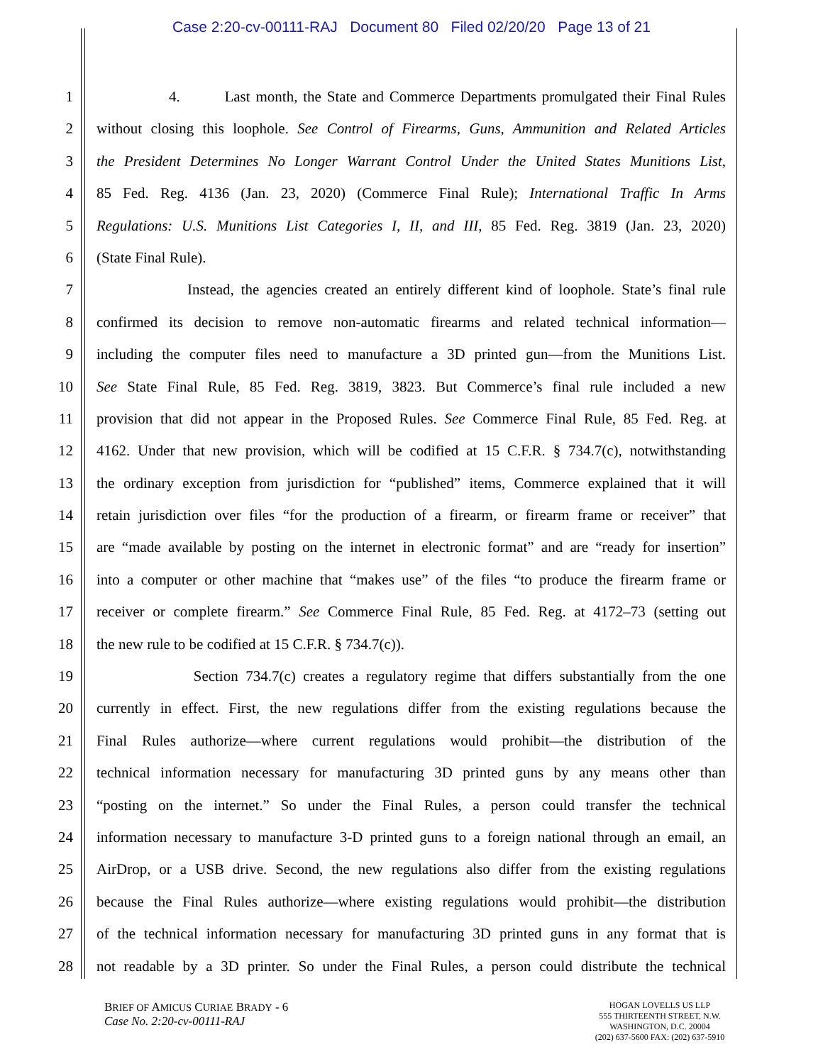Case 2:20-cv-00111-RAJ Document 80 Filed 02/20/20 Page 13 of 21
1 4. Last month, the State and Commerce Departments promulgated their Final Rules
2 without closing this loophole. See Control of Firearms, Guns, Ammunition and Related Articles
3 the President Determines No Longer Warrant Control Under the United States Munitions List,
4 85 Fed. Reg. 4136 (Jan. 23, 2020) (Commerce Final Rule); International Traffic In Arms
5 Regulations: U.S. Munitions List Categories I, II, and III, 85 Fed. Reg. 3819 (Jan. 23, 2020)
6 (State Final Rule).
7 Instead, the agencies created an entirely different kind of loophole. State’s final rule
8 confirmed its decision to remove non-automatic firearms and related technical information—
9 including the computer files need to manufacture a 3D printed gun—from the Munitions List.
10 See State Final Rule, 85 Fed. Reg. 3819, 3823. But Commerce’s final rule included a new
11 provision that did not appear in the Proposed Rules. See Commerce Final Rule, 85 Fed. Reg. at
12 4162. Under that new provision, which will be codified at 15 C.F.R. § 734.7(c), notwithstanding
13 the ordinary exception from jurisdiction for “published” items, Commerce explained that it will
14 retain jurisdiction over files “for the production of a firearm, or firearm frame or receiver” that
15 are “made available by posting on the internet in electronic format” and are “ready for insertion”
16 into a computer or other machine that “makes use” of the files “to produce the firearm frame or
17 receiver or complete firearm.” See Commerce Final Rule, 85 Fed. Reg. at 4172–73 (setting out
18 the new rule to be codified at 15 C.F.R. § 734.7(c)).
19 Section 734.7(c) creates a regulatory regime that differs substantially from the one
20 currently in effect. First, the new regulations differ from the existing regulations because the
21 Final Rules authorize—where current regulations would prohibit—the distribution of the
22 technical information necessary for manufacturing 3D printed guns by any means other than
23 “posting on the internet.” So under the Final Rules, a person could transfer the technical
24 information necessary to manufacture 3-D printed guns to a foreign national through an email, an
25 AirDrop, or a USB drive. Second, the new regulations also differ from the existing regulations
26 because the Final Rules authorize—where existing regulations would prohibit—the distribution
27 of the technical information necessary for manufacturing 3D printed guns in any format that is
28 not readable by a 3D printer. So under the Final Rules, a person could distribute the technical
BRIEF OF AMICUS CURIAE BRADY - 6
Case No. 2:20-cv-00111-RAJ
HOGAN LOVELLS US LLP
555 THIRTEENTH STREET, N.W.
WASHINGTON, D.C. 20004
(202) 637-5600 FAX: (202) 637-5910